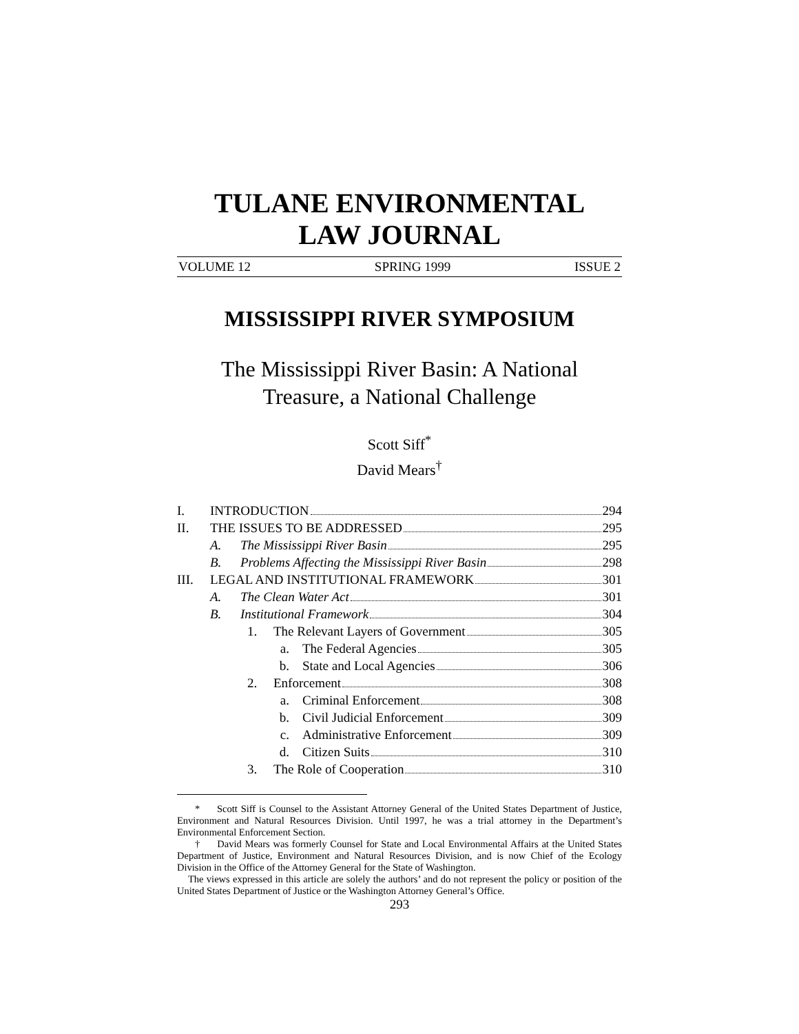TULANE ENVIRONMENTAL
LAW JOURNAL
VOLUME 12 SPRING 1999 ISSUE 2
MISSISSIPPI RIVER SYMPOSIUM
The Mississippi River Basin: A National
Treasure, a National Challenge
Scott Siff<sup>*</sup>
David Mears<sup>†</sup>
I. INTRODUCTION 294
II. THE ISSUES TO BE ADDRESSED 295
A. The Mississippi River Basin 295
B. Problems Affecting the Mississippi River Basin 298
III. LEGAL AND INSTITUTIONAL FRAMEWORK 301
A. The Clean Water Act 301
B. Institutional Framework 304
1. The Relevant Layers of Government 305
a. The Federal Agencies 305
b. State and Local Agencies 306
2. Enforcement 308
a. Criminal Enforcement 308
b. Civil Judicial Enforcement 309
c. Administrative Enforcement 309
d. Citizen Suits 310
3. The Role of Cooperation 310
* Scott Siff is Counsel to the Assistant Attorney General of the United States Department of Justice, Environment and Natural Resources Division. Until 1997, he was a trial attorney in the Department’s Environmental Enforcement Section.
† David Mears was formerly Counsel for State and Local Environmental Affairs at the United States Department of Justice, Environment and Natural Resources Division, and is now Chief of the Ecology Division in the Office of the Attorney General for the State of Washington.
The views expressed in this article are solely the authors’ and do not represent the policy or position of the United States Department of Justice or the Washington Attorney General’s Office.
293